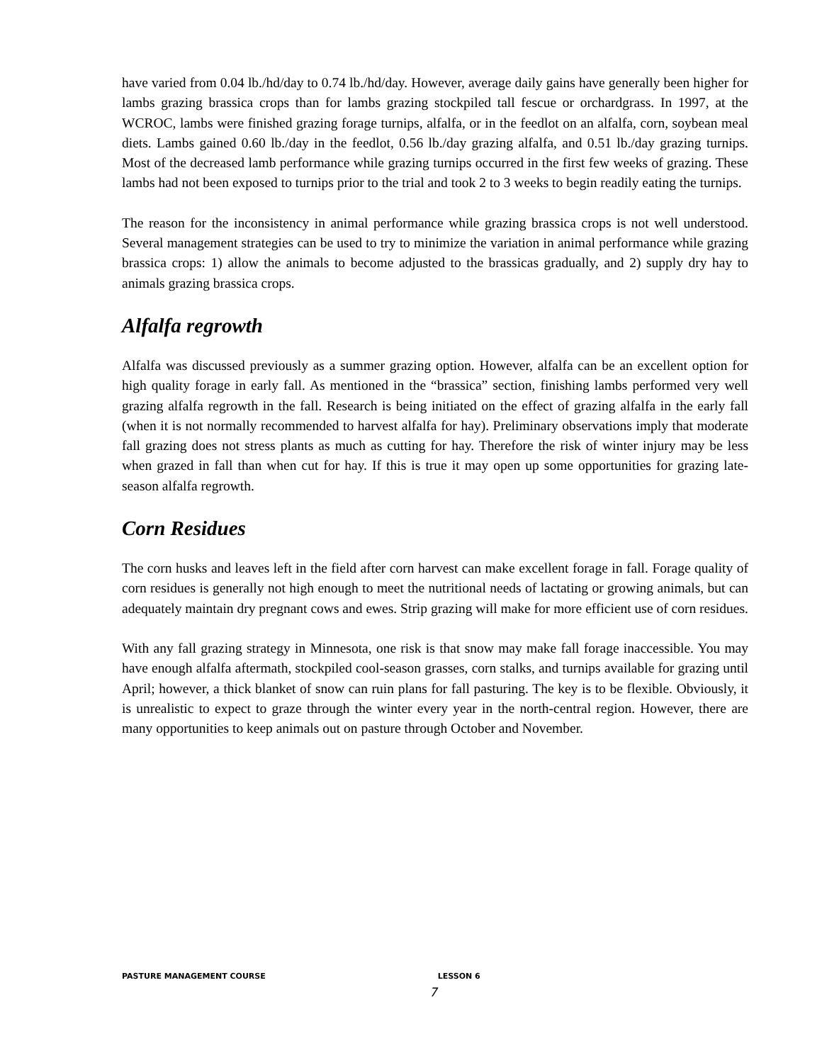have varied from 0.04 lb./hd/day to 0.74 lb./hd/day. However, average daily gains have generally been higher for lambs grazing brassica crops than for lambs grazing stockpiled tall fescue or orchardgrass. In 1997, at the WCROC, lambs were finished grazing forage turnips, alfalfa, or in the feedlot on an alfalfa, corn, soybean meal diets. Lambs gained 0.60 lb./day in the feedlot, 0.56 lb./day grazing alfalfa, and 0.51 lb./day grazing turnips. Most of the decreased lamb performance while grazing turnips occurred in the first few weeks of grazing. These lambs had not been exposed to turnips prior to the trial and took 2 to 3 weeks to begin readily eating the turnips.
The reason for the inconsistency in animal performance while grazing brassica crops is not well understood. Several management strategies can be used to try to minimize the variation in animal performance while grazing brassica crops: 1) allow the animals to become adjusted to the brassicas gradually, and 2) supply dry hay to animals grazing brassica crops.
Alfalfa regrowth
Alfalfa was discussed previously as a summer grazing option. However, alfalfa can be an excellent option for high quality forage in early fall. As mentioned in the “brassica” section, finishing lambs performed very well grazing alfalfa regrowth in the fall. Research is being initiated on the effect of grazing alfalfa in the early fall (when it is not normally recommended to harvest alfalfa for hay). Preliminary observations imply that moderate fall grazing does not stress plants as much as cutting for hay. Therefore the risk of winter injury may be less when grazed in fall than when cut for hay. If this is true it may open up some opportunities for grazing late-season alfalfa regrowth.
Corn Residues
The corn husks and leaves left in the field after corn harvest can make excellent forage in fall. Forage quality of corn residues is generally not high enough to meet the nutritional needs of lactating or growing animals, but can adequately maintain dry pregnant cows and ewes. Strip grazing will make for more efficient use of corn residues.
With any fall grazing strategy in Minnesota, one risk is that snow may make fall forage inaccessible. You may have enough alfalfa aftermath, stockpiled cool-season grasses, corn stalks, and turnips available for grazing until April; however, a thick blanket of snow can ruin plans for fall pasturing. The key is to be flexible. Obviously, it is unrealistic to expect to graze through the winter every year in the north-central region. However, there are many opportunities to keep animals out on pasture through October and November.
PASTURE MANAGEMENT COURSE LESSON 6
7